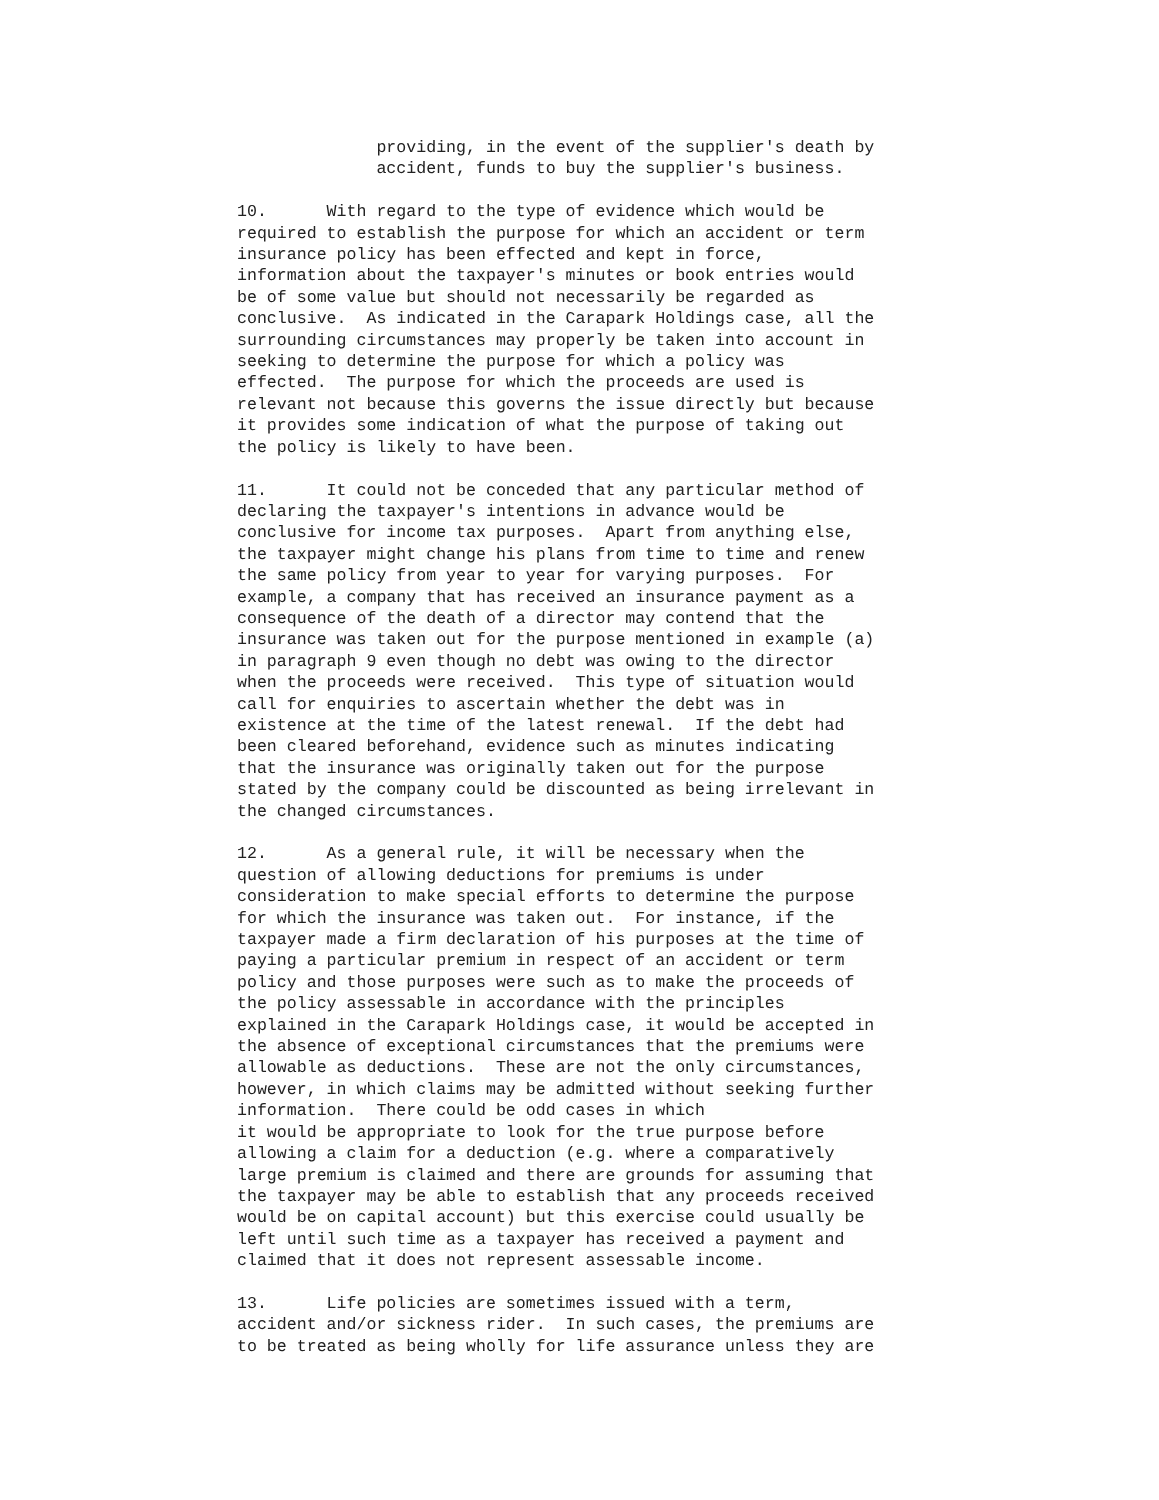providing, in the event of the supplier's death by
              accident, funds to buy the supplier's business.

10.      With regard to the type of evidence which would be
required to establish the purpose for which an accident or term
insurance policy has been effected and kept in force,
information about the taxpayer's minutes or book entries would
be of some value but should not necessarily be regarded as
conclusive.  As indicated in the Carapark Holdings case, all the
surrounding circumstances may properly be taken into account in
seeking to determine the purpose for which a policy was
effected.  The purpose for which the proceeds are used is
relevant not because this governs the issue directly but because
it provides some indication of what the purpose of taking out
the policy is likely to have been.

11.      It could not be conceded that any particular method of
declaring the taxpayer's intentions in advance would be
conclusive for income tax purposes.  Apart from anything else,
the taxpayer might change his plans from time to time and renew
the same policy from year to year for varying purposes.  For
example, a company that has received an insurance payment as a
consequence of the death of a director may contend that the
insurance was taken out for the purpose mentioned in example (a)
in paragraph 9 even though no debt was owing to the director
when the proceeds were received.  This type of situation would
call for enquiries to ascertain whether the debt was in
existence at the time of the latest renewal.  If the debt had
been cleared beforehand, evidence such as minutes indicating
that the insurance was originally taken out for the purpose
stated by the company could be discounted as being irrelevant in
the changed circumstances.

12.      As a general rule, it will be necessary when the
question of allowing deductions for premiums is under
consideration to make special efforts to determine the purpose
for which the insurance was taken out.  For instance, if the
taxpayer made a firm declaration of his purposes at the time of
paying a particular premium in respect of an accident or term
policy and those purposes were such as to make the proceeds of
the policy assessable in accordance with the principles
explained in the Carapark Holdings case, it would be accepted in
the absence of exceptional circumstances that the premiums were
allowable as deductions.  These are not the only circumstances,
however, in which claims may be admitted without seeking further
information.  There could be odd cases in which
it would be appropriate to look for the true purpose before
allowing a claim for a deduction (e.g. where a comparatively
large premium is claimed and there are grounds for assuming that
the taxpayer may be able to establish that any proceeds received
would be on capital account) but this exercise could usually be
left until such time as a taxpayer has received a payment and
claimed that it does not represent assessable income.

13.      Life policies are sometimes issued with a term,
accident and/or sickness rider.  In such cases, the premiums are
to be treated as being wholly for life assurance unless they are